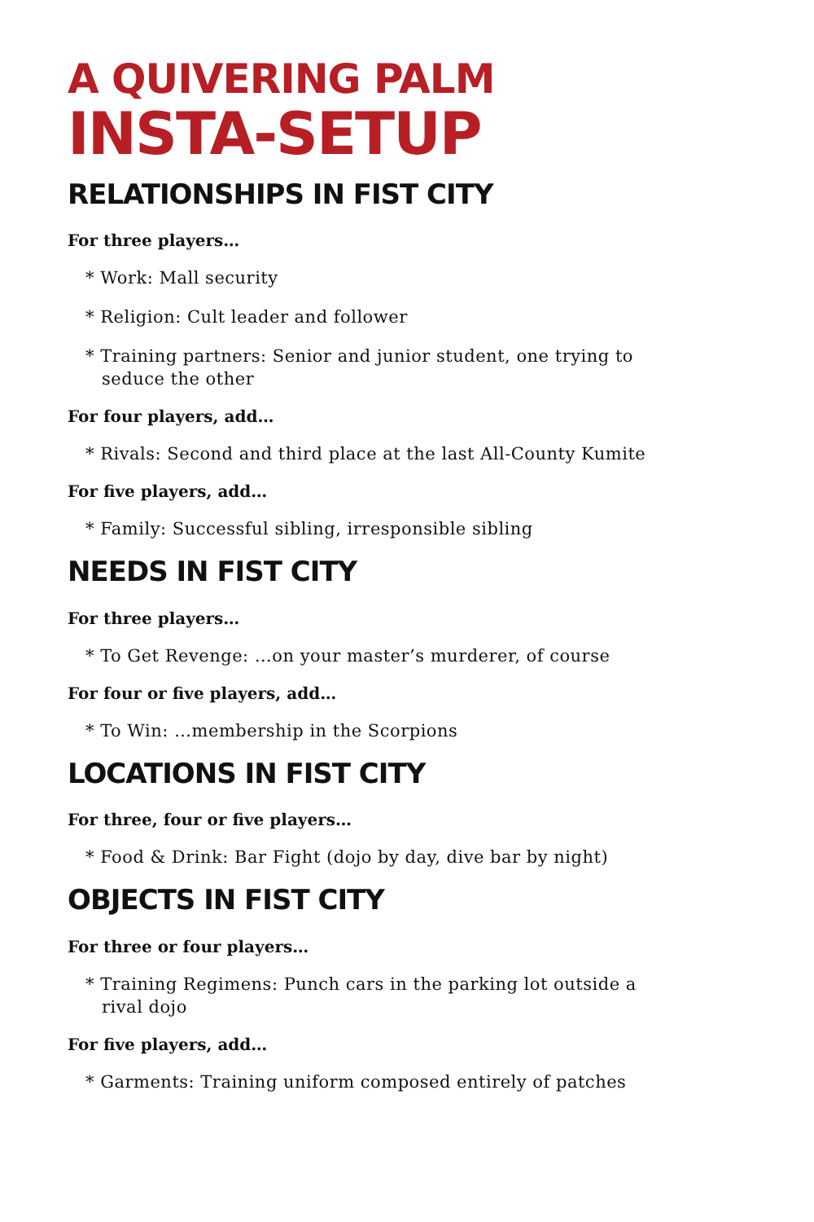A QUIVERING PALM
INSTA-SETUP
RELATIONSHIPS IN FIST CITY
For three players…
* Work: Mall security
* Religion: Cult leader and follower
* Training partners: Senior and junior student, one trying to seduce the other
For four players, add…
* Rivals: Second and third place at the last All-County Kumite
For five players, add…
* Family: Successful sibling, irresponsible sibling
NEEDS IN FIST CITY
For three players…
* To Get Revenge: …on your master’s murderer, of course
For four or five players, add…
* To Win: …membership in the Scorpions
LOCATIONS IN FIST CITY
For three, four or five players…
* Food & Drink: Bar Fight (dojo by day, dive bar by night)
OBJECTS IN FIST CITY
For three or four players…
* Training Regimens: Punch cars in the parking lot outside a rival dojo
For five players, add…
* Garments: Training uniform composed entirely of patches